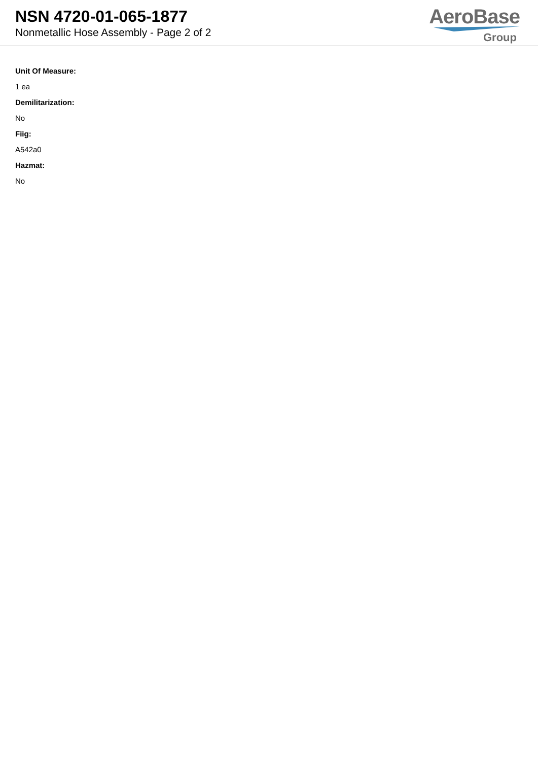NSN 4720-01-065-1877
Nonmetallic Hose Assembly - Page 2 of 2
AeroBase
Group
Unit Of Measure:
1 ea
Demilitarization:
No
Fiig:
A542a0
Hazmat:
No